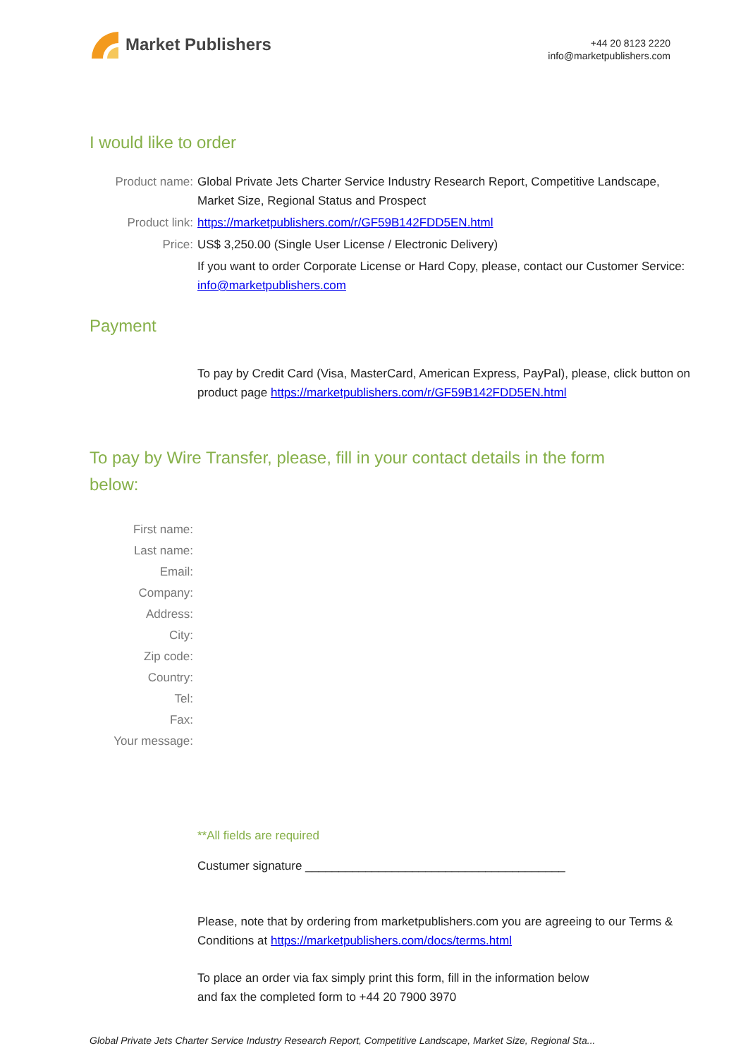Market Publishers
+44 20 8123 2220
info@marketpublishers.com
I would like to order
Product name: Global Private Jets Charter Service Industry Research Report, Competitive Landscape, Market Size, Regional Status and Prospect
Product link: https://marketpublishers.com/r/GF59B142FDD5EN.html
Price: US$ 3,250.00 (Single User License / Electronic Delivery)
If you want to order Corporate License or Hard Copy, please, contact our Customer Service:
info@marketpublishers.com
Payment
To pay by Credit Card (Visa, MasterCard, American Express, PayPal), please, click button on product page https://marketpublishers.com/r/GF59B142FDD5EN.html
To pay by Wire Transfer, please, fill in your contact details in the form below:
First name:
Last name:
Email:
Company:
Address:
City:
Zip code:
Country:
Tel:
Fax:
Your message:
**All fields are required
Custumer signature _______________________________________
Please, note that by ordering from marketpublishers.com you are agreeing to our Terms & Conditions at https://marketpublishers.com/docs/terms.html
To place an order via fax simply print this form, fill in the information below
and fax the completed form to +44 20 7900 3970
Global Private Jets Charter Service Industry Research Report, Competitive Landscape, Market Size, Regional Sta...